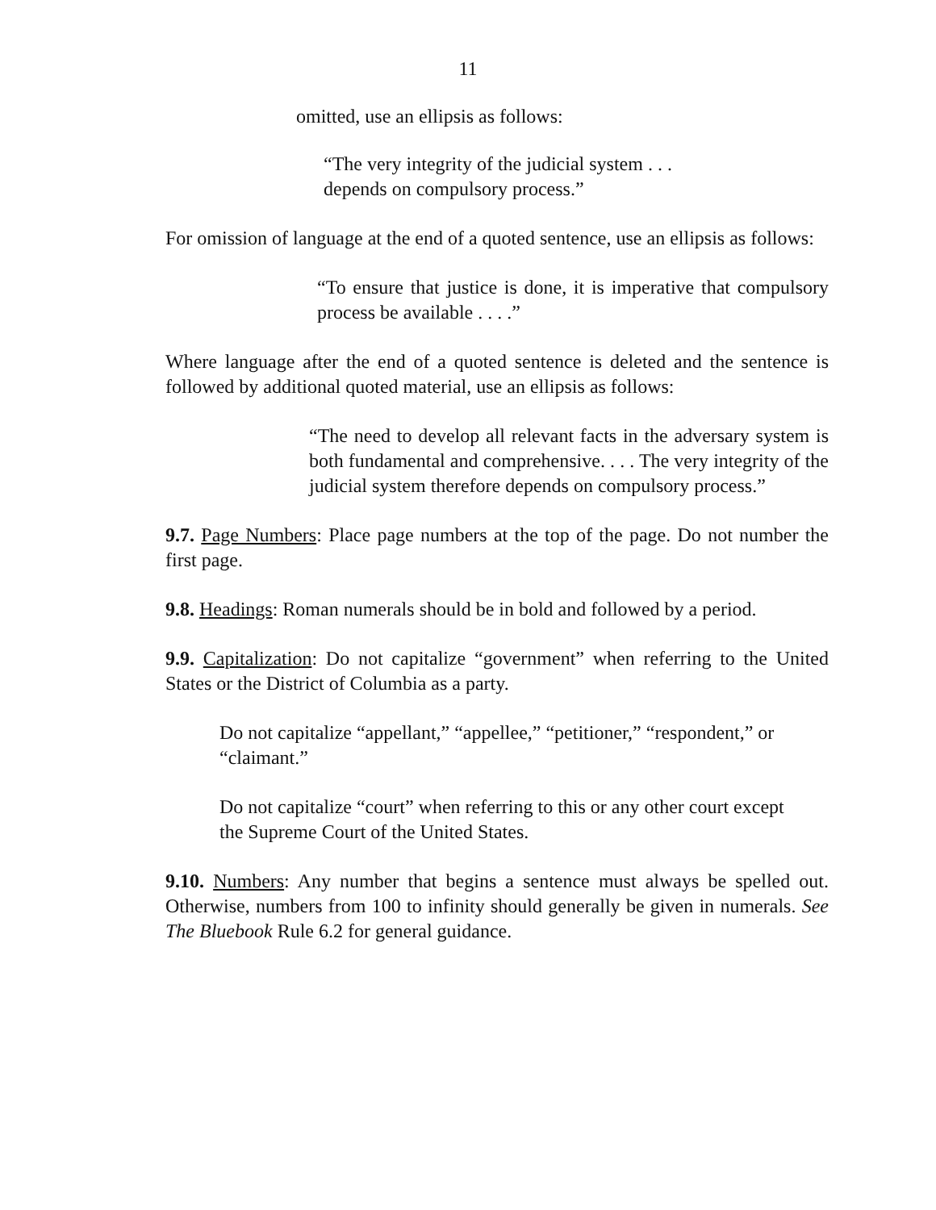11
omitted, use an ellipsis as follows:
“The very integrity of the judicial system . . .
depends on compulsory process.”
For omission of language at the end of a quoted sentence, use an ellipsis as follows:
“To ensure that justice is done, it is imperative that compulsory process be available . . . .”
Where language after the end of a quoted sentence is deleted and the sentence is followed by additional quoted material, use an ellipsis as follows:
“The need to develop all relevant facts in the adversary system is both fundamental and comprehensive. . . . The very integrity of the judicial system therefore depends on compulsory process.”
9.7. Page Numbers: Place page numbers at the top of the page. Do not number the first page.
9.8. Headings: Roman numerals should be in bold and followed by a period.
9.9. Capitalization: Do not capitalize “government” when referring to the United States or the District of Columbia as a party.
Do not capitalize “appellant,” “appellee,” “petitioner,” “respondent,” or “claimant.”
Do not capitalize “court” when referring to this or any other court except the Supreme Court of the United States.
9.10. Numbers: Any number that begins a sentence must always be spelled out. Otherwise, numbers from 100 to infinity should generally be given in numerals. See The Bluebook Rule 6.2 for general guidance.